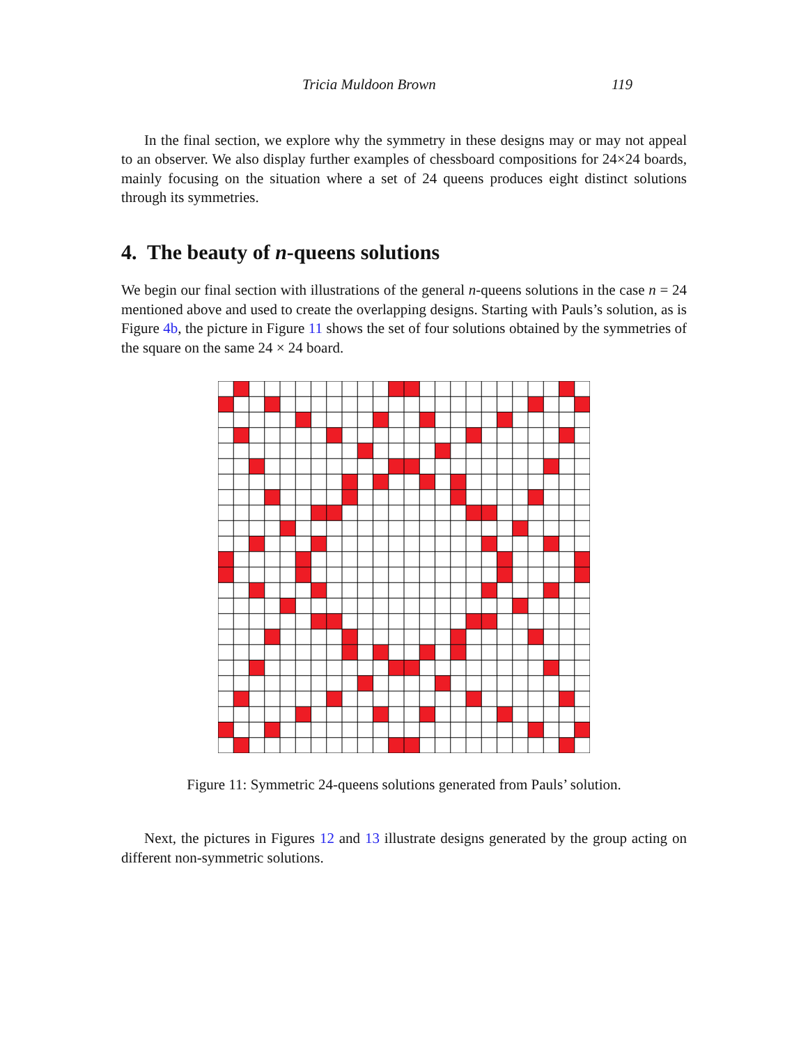Tricia Muldoon Brown 119
In the final section, we explore why the symmetry in these designs may or may not appeal to an observer. We also display further examples of chessboard compositions for 24×24 boards, mainly focusing on the situation where a set of 24 queens produces eight distinct solutions through its symmetries.
4. The beauty of n-queens solutions
We begin our final section with illustrations of the general n-queens solutions in the case n = 24 mentioned above and used to create the overlapping designs. Starting with Pauls’s solution, as is Figure 4b, the picture in Figure 11 shows the set of four solutions obtained by the symmetries of the square on the same 24 × 24 board.
Figure 11: Symmetric 24-queens solutions generated from Pauls’ solution.
Next, the pictures in Figures 12 and 13 illustrate designs generated by the group acting on different non-symmetric solutions.